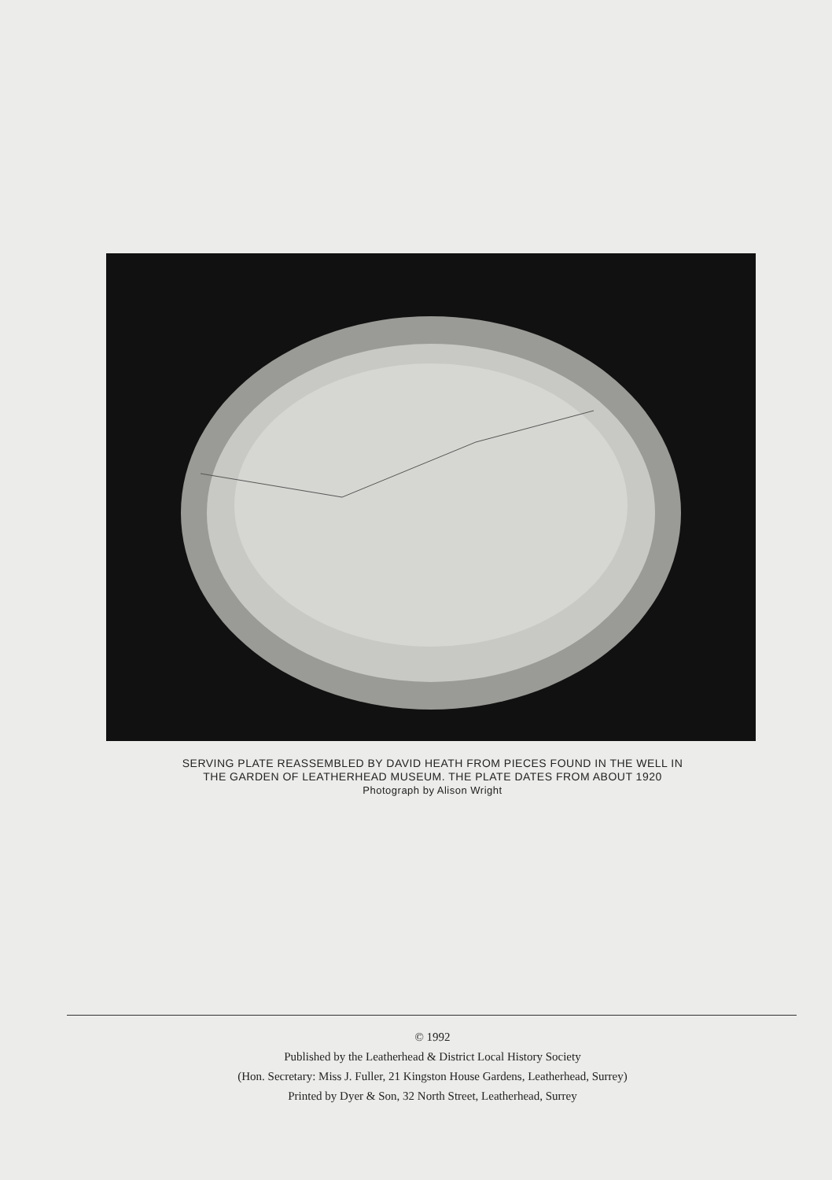SERVING PLATE REASSEMBLED BY DAVID HEATH FROM PIECES FOUND IN THE WELL IN
THE GARDEN OF LEATHERHEAD MUSEUM. THE PLATE DATES FROM ABOUT 1920
Photograph by Alison Wright
© 1992
Published by the Leatherhead & District Local History Society
(Hon. Secretary: Miss J. Fuller, 21 Kingston House Gardens, Leatherhead, Surrey)
Printed by Dyer & Son, 32 North Street, Leatherhead, Surrey